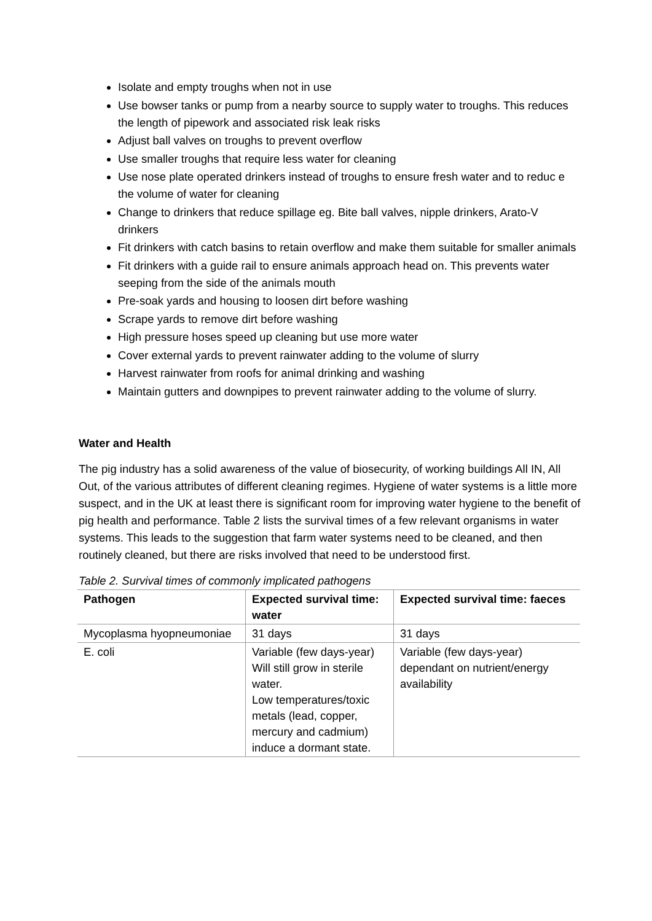Isolate and empty troughs when not in use
Use bowser tanks or pump from a nearby source to supply water to troughs. This reduces the length of pipework and associated risk leak risks
Adjust ball valves on troughs to prevent overflow
Use smaller troughs that require less water for cleaning
Use nose plate operated drinkers instead of troughs to ensure fresh water and to reduc e the volume of water for cleaning
Change to drinkers that reduce spillage eg. Bite ball valves, nipple drinkers, Arato-V drinkers
Fit drinkers with catch basins to retain overflow and make them suitable for smaller animals
Fit drinkers with a guide rail to ensure animals approach head on. This prevents water seeping from the side of the animals mouth
Pre-soak yards and housing to loosen dirt before washing
Scrape yards to remove dirt before washing
High pressure hoses speed up cleaning but use more water
Cover external yards to prevent rainwater adding to the volume of slurry
Harvest rainwater from roofs for animal drinking and washing
Maintain gutters and downpipes to prevent rainwater adding to the volume of slurry.
Water and Health
The pig industry has a solid awareness of the value of biosecurity, of working buildings All IN, All Out, of the various attributes of different cleaning regimes. Hygiene of water systems is a little more suspect, and in the UK at least there is significant room for improving water hygiene to the benefit of pig health and performance. Table 2 lists the survival times of a few relevant organisms in water systems. This leads to the suggestion that farm water systems need to be cleaned, and then routinely cleaned, but there are risks involved that need to be understood first.
Table 2. Survival times of commonly implicated pathogens
| Pathogen | Expected survival time: water | Expected survival time: faeces |
| --- | --- | --- |
| Mycoplasma hyopneumoniae | 31 days | 31 days |
| E. coli | Variable (few days-year) Will still grow in sterile water. Low temperatures/toxic metals (lead, copper, mercury and cadmium) induce a dormant state. | Variable (few days-year) dependant on nutrient/energy availability |